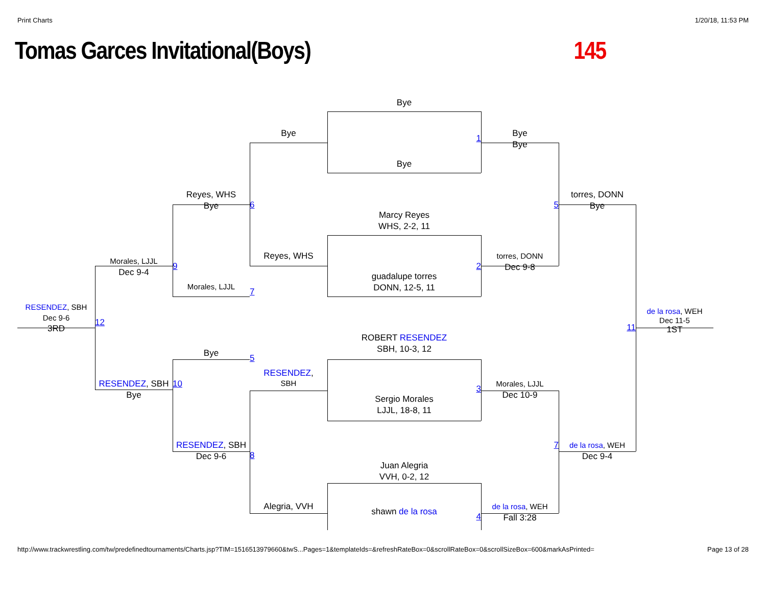Print Charts 1/20/18, 11:53 PM
Tomas Garces Invitational(Boys) 145
Bye
Bye
1
Bye
Bye
Bye
Reyes, WHS
Bye
6
5
torres, DONN
Bye
Marcy Reyes
WHS, 2-2, 11
Morales, LJJL
Dec 9-4
9
Reyes, WHS
2
torres, DONN
Dec 9-8
guadalupe torres
DONN, 12-5, 11
Morales, LJJL
7
RESENDEZ, SBH
Dec 9-6
3RD
12
11
de la rosa, WEH
Dec 11-5
1ST
ROBERT RESENDEZ
SBH, 10-3, 12
Bye
5
RESENDEZ,
SBH
RESENDEZ, SBH
Bye
10
3
Morales, LJJL
Dec 10-9
Sergio Morales
LJJL, 18-8, 11
RESENDEZ, SBH
Dec 9-6
8
7
de la rosa, WEH
Dec 9-4
Juan Alegria
VVH, 0-2, 12
Alegria, VVH
shawn de la rosa
4
de la rosa, WEH
Fall 3:28
http://www.trackwrestling.com/tw/predefinedtournaments/Charts.jsp?TIM=1516513979660&twS...Pages=1&templateIds=&refreshRateBox=0&scrollRateBox=0&scrollSizeBox=600&markAsPrinted= Page 13 of 28